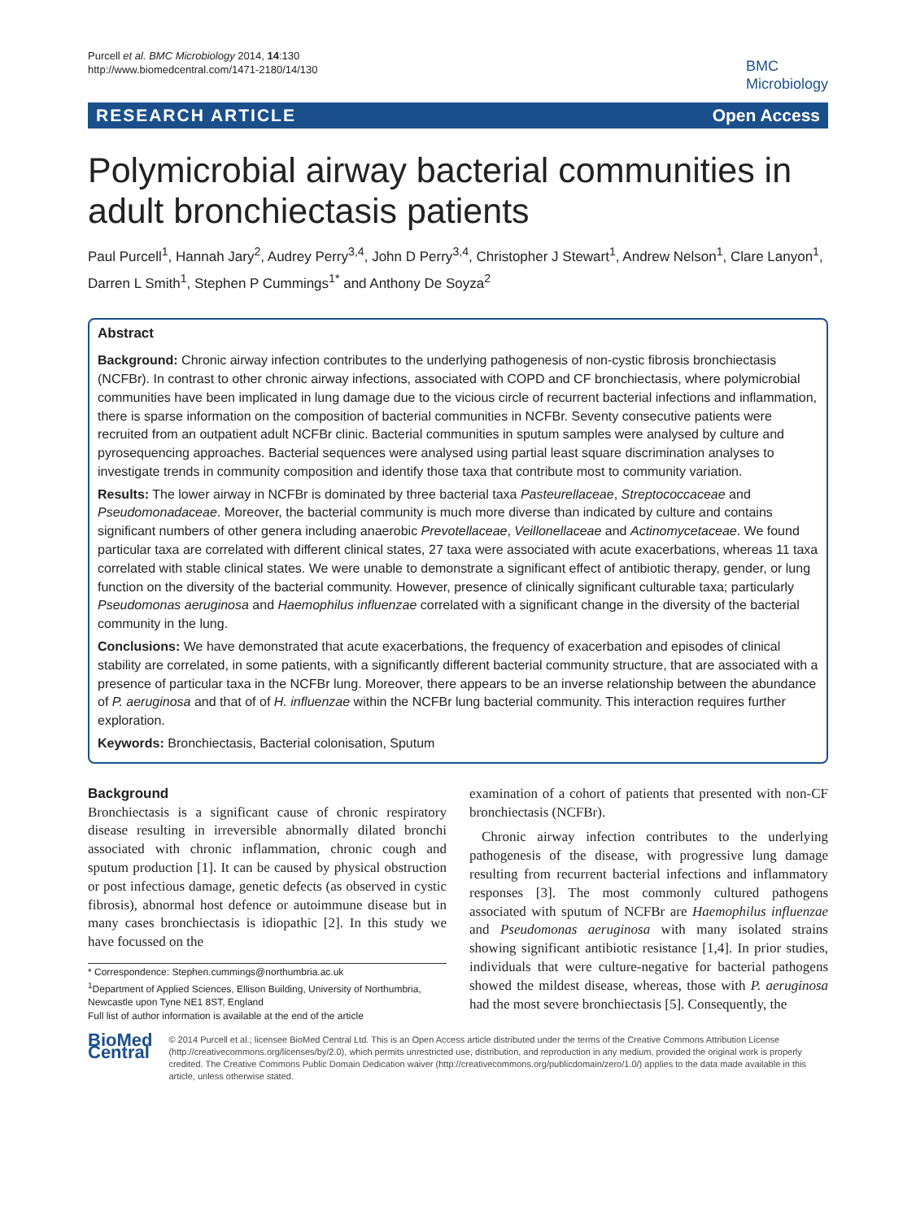Purcell et al. BMC Microbiology 2014, 14:130
http://www.biomedcentral.com/1471-2180/14/130
BMC
Microbiology
RESEARCH ARTICLE Open Access
Polymicrobial airway bacterial communities in adult bronchiectasis patients
Paul Purcell<sup>1</sup>, Hannah Jary<sup>2</sup>, Audrey Perry<sup>3,4</sup>, John D Perry<sup>3,4</sup>, Christopher J Stewart<sup>1</sup>, Andrew Nelson<sup>1</sup>, Clare Lanyon<sup>1</sup>, Darren L Smith<sup>1</sup>, Stephen P Cummings<sup>1*</sup> and Anthony De Soyza<sup>2</sup>
Abstract
Background: Chronic airway infection contributes to the underlying pathogenesis of non-cystic fibrosis bronchiectasis (NCFBr). In contrast to other chronic airway infections, associated with COPD and CF bronchiectasis, where polymicrobial communities have been implicated in lung damage due to the vicious circle of recurrent bacterial infections and inflammation, there is sparse information on the composition of bacterial communities in NCFBr. Seventy consecutive patients were recruited from an outpatient adult NCFBr clinic. Bacterial communities in sputum samples were analysed by culture and pyrosequencing approaches. Bacterial sequences were analysed using partial least square discrimination analyses to investigate trends in community composition and identify those taxa that contribute most to community variation.
Results: The lower airway in NCFBr is dominated by three bacterial taxa Pasteurellaceae, Streptococcaceae and Pseudomonadaceae. Moreover, the bacterial community is much more diverse than indicated by culture and contains significant numbers of other genera including anaerobic Prevotellaceae, Veillonellaceae and Actinomycetaceae. We found particular taxa are correlated with different clinical states, 27 taxa were associated with acute exacerbations, whereas 11 taxa correlated with stable clinical states. We were unable to demonstrate a significant effect of antibiotic therapy, gender, or lung function on the diversity of the bacterial community. However, presence of clinically significant culturable taxa; particularly Pseudomonas aeruginosa and Haemophilus influenzae correlated with a significant change in the diversity of the bacterial community in the lung.
Conclusions: We have demonstrated that acute exacerbations, the frequency of exacerbation and episodes of clinical stability are correlated, in some patients, with a significantly different bacterial community structure, that are associated with a presence of particular taxa in the NCFBr lung. Moreover, there appears to be an inverse relationship between the abundance of P. aeruginosa and that of of H. influenzae within the NCFBr lung bacterial community. This interaction requires further exploration.
Keywords: Bronchiectasis, Bacterial colonisation, Sputum
Background
Bronchiectasis is a significant cause of chronic respiratory disease resulting in irreversible abnormally dilated bronchi associated with chronic inflammation, chronic cough and sputum production [1]. It can be caused by physical obstruction or post infectious damage, genetic defects (as observed in cystic fibrosis), abnormal host defence or autoimmune disease but in many cases bronchiectasis is idiopathic [2]. In this study we have focussed on the
* Correspondence: Stephen.cummings@northumbria.ac.uk
<sup>1</sup> Department of Applied Sciences, Ellison Building, University of Northumbria, Newcastle upon Tyne NE1 8ST, England
Full list of author information is available at the end of the article
examination of a cohort of patients that presented with non-CF bronchiectasis (NCFBr).
Chronic airway infection contributes to the underlying pathogenesis of the disease, with progressive lung damage resulting from recurrent bacterial infections and inflammatory responses [3]. The most commonly cultured pathogens associated with sputum of NCFBr are Haemophilus influenzae and Pseudomonas aeruginosa with many isolated strains showing significant antibiotic resistance [1,4]. In prior studies, individuals that were culture-negative for bacterial pathogens showed the mildest disease, whereas, those with P. aeruginosa had the most severe bronchiectasis [5]. Consequently, the
BioMed Central
© 2014 Purcell et al.; licensee BioMed Central Ltd. This is an Open Access article distributed under the terms of the Creative Commons Attribution License (http://creativecommons.org/licenses/by/2.0), which permits unrestricted use, distribution, and reproduction in any medium, provided the original work is properly credited. The Creative Commons Public Domain Dedication waiver (http://creativecommons.org/publicdomain/zero/1.0/) applies to the data made available in this article, unless otherwise stated.